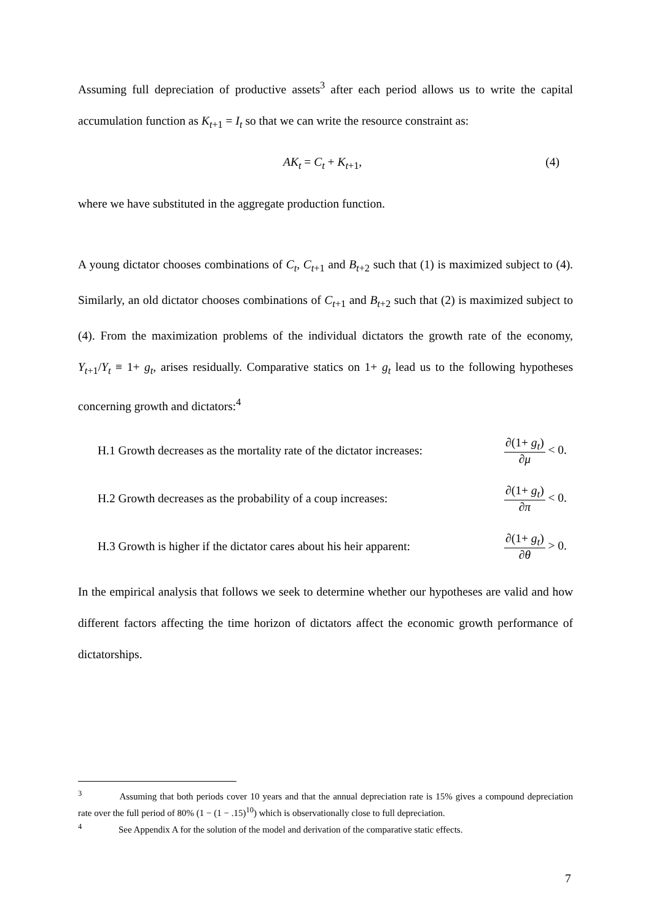Assuming full depreciation of productive assets<sup>3</sup> after each period allows us to write the capital accumulation function as K<sub>t+1</sub> = I<sub>t</sub> so that we can write the resource constraint as:
AK<sub>t</sub> = C<sub>t</sub> + K<sub>t+1</sub>, (4)
where we have substituted in the aggregate production function.
A young dictator chooses combinations of C<sub>t</sub>, C<sub>t+1</sub> and B<sub>t+2</sub> such that (1) is maximized subject to (4). Similarly, an old dictator chooses combinations of C<sub>t+1</sub> and B<sub>t+2</sub> such that (2) is maximized subject to (4). From the maximization problems of the individual dictators the growth rate of the economy, Y<sub>t+1</sub>/Y<sub>t</sub> ≡ 1+ g<sub>t</sub>, arises residually. Comparative statics on 1+ g<sub>t</sub> lead us to the following hypotheses concerning growth and dictators:<sup>4</sup>
H.1 Growth decreases as the mortality rate of the dictator increases: ∂(1+ g<sub>t</sub>) ∂μ < 0.
H.2 Growth decreases as the probability of a coup increases: ∂(1+ g<sub>t</sub>) ∂π < 0.
H.3 Growth is higher if the dictator cares about his heir apparent: ∂(1+ g<sub>t</sub>) ∂θ > 0.
In the empirical analysis that follows we seek to determine whether our hypotheses are valid and how different factors affecting the time horizon of dictators affect the economic growth performance of dictatorships.
<sup>3</sup> Assuming that both periods cover 10 years and that the annual depreciation rate is 15% gives a compound depreciation rate over the full period of 80% (1 − (1 − .15)<sup>10</sup>) which is observationally close to full depreciation.
<sup>4</sup> See Appendix A for the solution of the model and derivation of the comparative static effects.
7